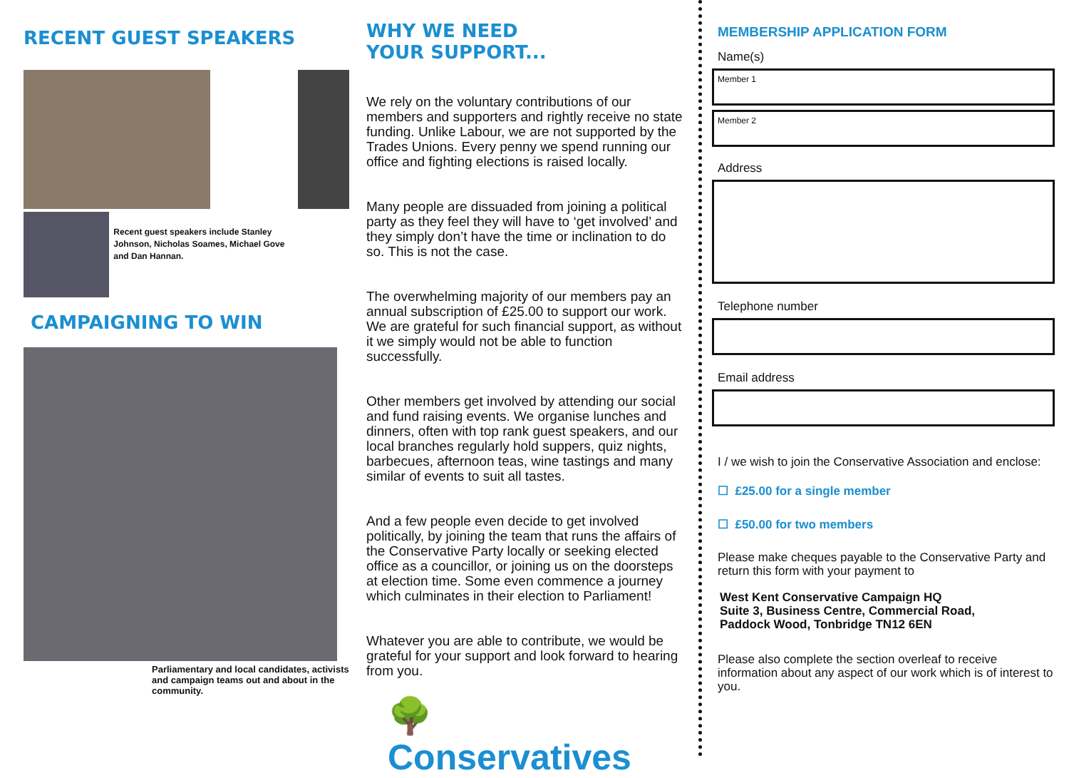RECENT GUEST SPEAKERS
Recent guest speakers include Stanley Johnson, Nicholas Soames, Michael Gove and Dan Hannan.
CAMPAIGNING TO WIN
Parliamentary and local candidates, activists and campaign teams out and about in the community.
WHY WE NEED
YOUR SUPPORT...
We rely on the voluntary contributions of our members and supporters and rightly receive no state funding. Unlike Labour, we are not supported by the Trades Unions. Every penny we spend running our office and fighting elections is raised locally.
Many people are dissuaded from joining a political party as they feel they will have to ‘get involved’ and they simply don’t have the time or inclination to do so. This is not the case.
The overwhelming majority of our members pay an annual subscription of £25.00 to support our work. We are grateful for such financial support, as without it we simply would not be able to function successfully.
Other members get involved by attending our social and fund raising events. We organise lunches and dinners, often with top rank guest speakers, and our local branches regularly hold suppers, quiz nights, barbecues, afternoon teas, wine tastings and many similar of events to suit all tastes.
And a few people even decide to get involved politically, by joining the team that runs the affairs of the Conservative Party locally or seeking elected office as a councillor, or joining us on the doorsteps at election time. Some even commence a journey which culminates in their election to Parliament!
Whatever you are able to contribute, we would be grateful for your support and look forward to hearing from you.
🌳 Conservatives
MEMBERSHIP APPLICATION FORM
Name(s)
Member 1
Member 2
Address
Telephone number
Email address
I / we wish to join the Conservative Association and enclose:
☐ £25.00 for a single member
☐ £50.00 for two members
Please make cheques payable to the Conservative Party and return this form with your payment to
West Kent Conservative Campaign HQ
Suite 3, Business Centre, Commercial Road,
Paddock Wood, Tonbridge TN12 6EN
Please also complete the section overleaf to receive information about any aspect of our work which is of interest to you.